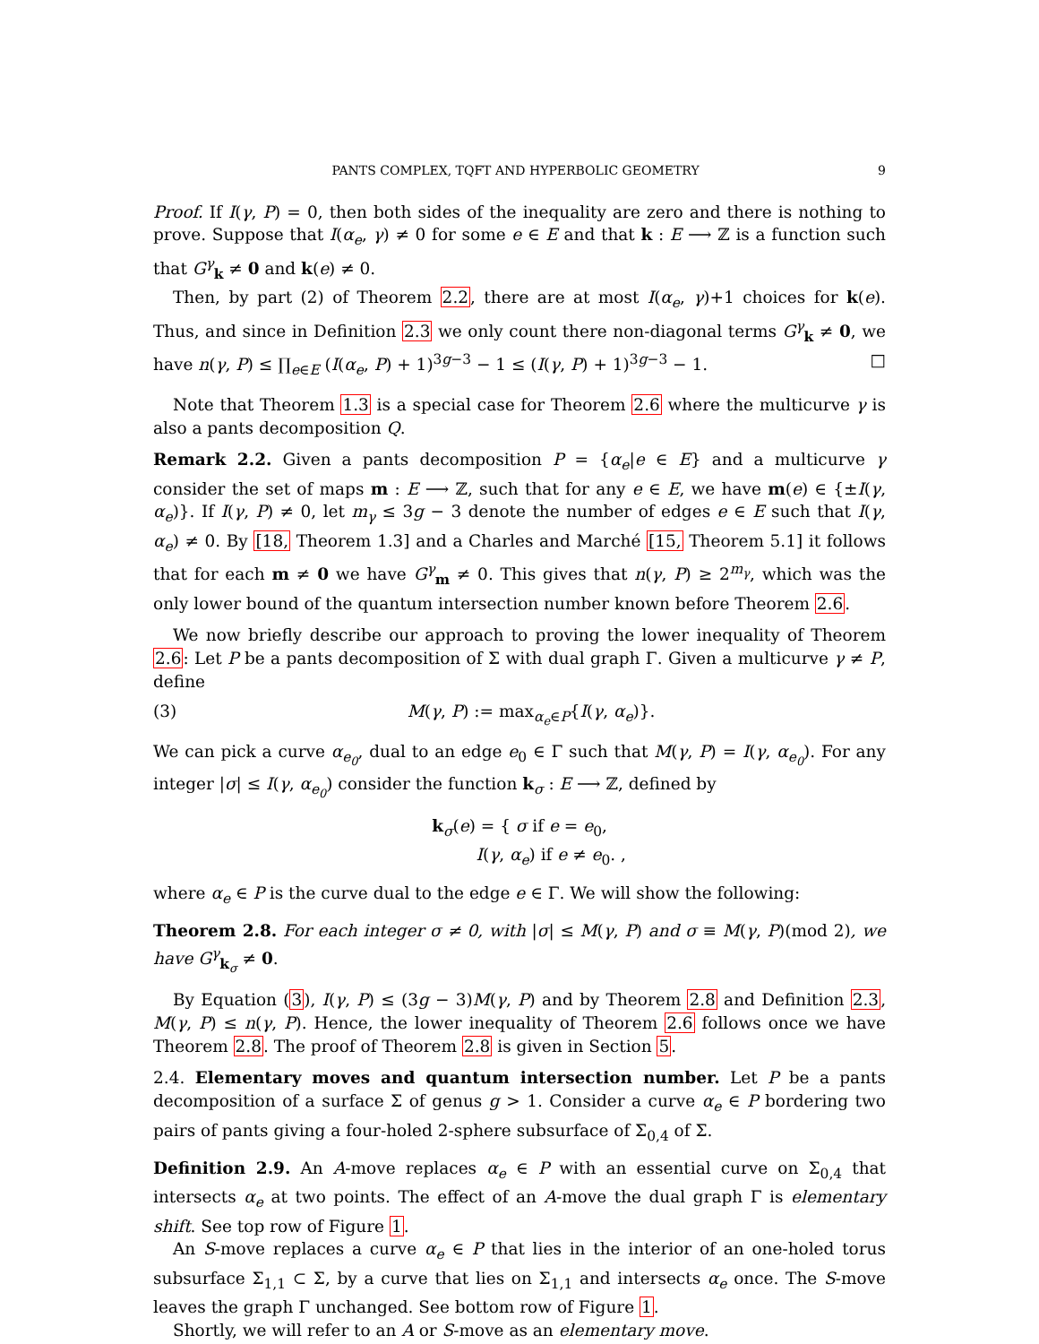PANTS COMPLEX, TQFT AND HYPERBOLIC GEOMETRY 9
Proof. If I(γ, P) = 0, then both sides of the inequality are zero and there is nothing to prove. Suppose that I(α<sub>e</sub>, γ) ≠ 0 for some e ∈ E and that k : E ⟶ ℤ is a function such that G<sup>γ</sup><sub>k</sub> ≠ 0 and k(e) ≠ 0.
Then, by part (2) of Theorem 2.2, there are at most I(α<sub>e</sub>, γ)+1 choices for k(e). Thus, and since in Definition 2.3 we only count there non-diagonal terms G<sup>γ</sup><sub>k</sub> ≠ 0, we have n(γ, P) ≤ ∏<sub>e∈E</sub> (I(α<sub>e</sub>, P) + 1)<sup>3g−3</sup> − 1 ≤ (I(γ, P) + 1)<sup>3g−3</sup> − 1. □
Note that Theorem 1.3 is a special case for Theorem 2.6 where the multicurve γ is also a pants decomposition Q.
Remark 2.2. Given a pants decomposition P = {α<sub>e</sub>|e ∈ E} and a multicurve γ consider the set of maps m : E ⟶ ℤ, such that for any e ∈ E, we have m(e) ∈ {±I(γ, α<sub>e</sub>)}. If I(γ, P) ≠ 0, let m<sub>γ</sub> ≤ 3g − 3 denote the number of edges e ∈ E such that I(γ, α<sub>e</sub>) ≠ 0. By [18, Theorem 1.3] and a Charles and Marché [15, Theorem 5.1] it follows that for each m ≠ 0 we have G<sup>γ</sup><sub>m</sub> ≠ 0. This gives that n(γ, P) ≥ 2<sup>m<sub>γ</sub></sup>, which was the only lower bound of the quantum intersection number known before Theorem 2.6.
We now briefly describe our approach to proving the lower inequality of Theorem 2.6: Let P be a pants decomposition of Σ with dual graph Γ. Given a multicurve γ ≠ P, define
(3) M(γ, P) := max<sub>α<sub>e</sub>∈P</sub>{I(γ, α<sub>e</sub>)}.
We can pick a curve α<sub>e<sub>0</sub></sub>, dual to an edge e<sub>0</sub> ∈ Γ such that M(γ, P) = I(γ, α<sub>e<sub>0</sub></sub>). For any integer |σ| ≤ I(γ, α<sub>e<sub>0</sub></sub>) consider the function k<sub>σ</sub> : E ⟶ ℤ, defined by
k<sub>σ</sub>(e) = { σ if e = e<sub>0</sub>,
I(γ, α<sub>e</sub>) if e ≠ e<sub>0</sub>. ,
where α<sub>e</sub> ∈ P is the curve dual to the edge e ∈ Γ. We will show the following:
Theorem 2.8. For each integer σ ≠ 0, with |σ| ≤ M(γ, P) and σ ≡ M(γ, P)(mod 2), we have G<sup>γ</sup><sub>k<sub>σ</sub></sub> ≠ 0.
By Equation (3), I(γ, P) ≤ (3g − 3)M(γ, P) and by Theorem 2.8 and Definition 2.3, M(γ, P) ≤ n(γ, P). Hence, the lower inequality of Theorem 2.6 follows once we have Theorem 2.8. The proof of Theorem 2.8 is given in Section 5.
2.4. Elementary moves and quantum intersection number. Let P be a pants decomposition of a surface Σ of genus g > 1. Consider a curve α<sub>e</sub> ∈ P bordering two pairs of pants giving a four-holed 2-sphere subsurface of Σ<sub>0,4</sub> of Σ.
Definition 2.9. An A-move replaces α<sub>e</sub> ∈ P with an essential curve on Σ<sub>0,4</sub> that intersects α<sub>e</sub> at two points. The effect of an A-move the dual graph Γ is elementary shift. See top row of Figure 1.
An S-move replaces a curve α<sub>e</sub> ∈ P that lies in the interior of an one-holed torus subsurface Σ<sub>1,1</sub> ⊂ Σ, by a curve that lies on Σ<sub>1,1</sub> and intersects α<sub>e</sub> once. The S-move leaves the graph Γ unchanged. See bottom row of Figure 1.
Shortly, we will refer to an A or S-move as an elementary move.